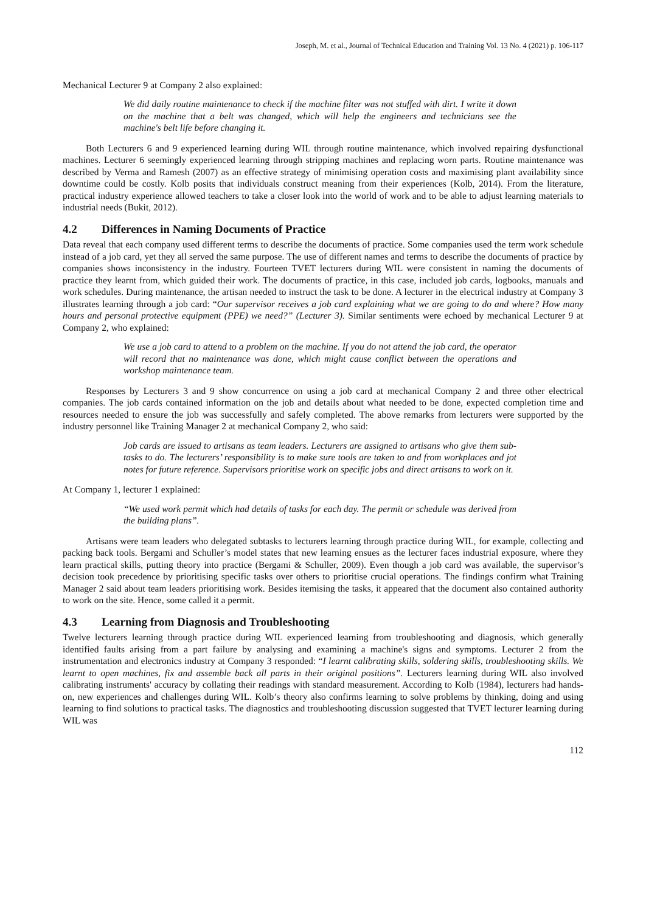Joseph, M. et al., Journal of Technical Education and Training Vol. 13 No. 4 (2021) p. 106-117
Mechanical Lecturer 9 at Company 2 also explained:
We did daily routine maintenance to check if the machine filter was not stuffed with dirt. I write it down on the machine that a belt was changed, which will help the engineers and technicians see the machine's belt life before changing it.
Both Lecturers 6 and 9 experienced learning during WIL through routine maintenance, which involved repairing dysfunctional machines. Lecturer 6 seemingly experienced learning through stripping machines and replacing worn parts. Routine maintenance was described by Verma and Ramesh (2007) as an effective strategy of minimising operation costs and maximising plant availability since downtime could be costly. Kolb posits that individuals construct meaning from their experiences (Kolb, 2014). From the literature, practical industry experience allowed teachers to take a closer look into the world of work and to be able to adjust learning materials to industrial needs (Bukit, 2012).
4.2 Differences in Naming Documents of Practice
Data reveal that each company used different terms to describe the documents of practice. Some companies used the term work schedule instead of a job card, yet they all served the same purpose. The use of different names and terms to describe the documents of practice by companies shows inconsistency in the industry. Fourteen TVET lecturers during WIL were consistent in naming the documents of practice they learnt from, which guided their work. The documents of practice, in this case, included job cards, logbooks, manuals and work schedules. During maintenance, the artisan needed to instruct the task to be done. A lecturer in the electrical industry at Company 3 illustrates learning through a job card: “Our supervisor receives a job card explaining what we are going to do and where? How many hours and personal protective equipment (PPE) we need?” (Lecturer 3). Similar sentiments were echoed by mechanical Lecturer 9 at Company 2, who explained:
We use a job card to attend to a problem on the machine. If you do not attend the job card, the operator will record that no maintenance was done, which might cause conflict between the operations and workshop maintenance team.
Responses by Lecturers 3 and 9 show concurrence on using a job card at mechanical Company 2 and three other electrical companies. The job cards contained information on the job and details about what needed to be done, expected completion time and resources needed to ensure the job was successfully and safely completed. The above remarks from lecturers were supported by the industry personnel like Training Manager 2 at mechanical Company 2, who said:
Job cards are issued to artisans as team leaders. Lecturers are assigned to artisans who give them sub-tasks to do. The lecturers’ responsibility is to make sure tools are taken to and from workplaces and jot notes for future reference. Supervisors prioritise work on specific jobs and direct artisans to work on it.
At Company 1, lecturer 1 explained:
“We used work permit which had details of tasks for each day. The permit or schedule was derived from the building plans”.
Artisans were team leaders who delegated subtasks to lecturers learning through practice during WIL, for example, collecting and packing back tools. Bergami and Schuller’s model states that new learning ensues as the lecturer faces industrial exposure, where they learn practical skills, putting theory into practice (Bergami & Schuller, 2009). Even though a job card was available, the supervisor’s decision took precedence by prioritising specific tasks over others to prioritise crucial operations. The findings confirm what Training Manager 2 said about team leaders prioritising work. Besides itemising the tasks, it appeared that the document also contained authority to work on the site. Hence, some called it a permit.
4.3 Learning from Diagnosis and Troubleshooting
Twelve lecturers learning through practice during WIL experienced learning from troubleshooting and diagnosis, which generally identified faults arising from a part failure by analysing and examining a machine's signs and symptoms. Lecturer 2 from the instrumentation and electronics industry at Company 3 responded: “I learnt calibrating skills, soldering skills, troubleshooting skills. We learnt to open machines, fix and assemble back all parts in their original positions”. Lecturers learning during WIL also involved calibrating instruments' accuracy by collating their readings with standard measurement. According to Kolb (1984), lecturers had hands-on, new experiences and challenges during WIL. Kolb’s theory also confirms learning to solve problems by thinking, doing and using learning to find solutions to practical tasks. The diagnostics and troubleshooting discussion suggested that TVET lecturer learning during WIL was
112